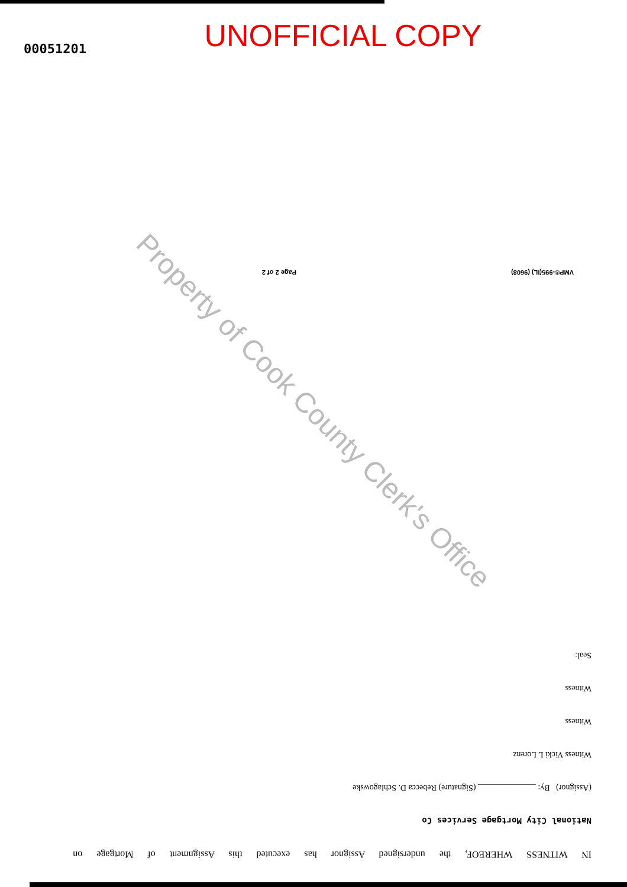UNOFFICIAL COPY
00051201
VMP®-995(IL) (9608) Page 2 of 2
Property of Cook County Clerk's Office
IN WITNESS WHEREOF, the undersigned Assignor has executed this Assignment of Mortgage on
National City Mortgage Services Co
(Assignor) By: ______________ (Signature) Rebecca D. Schlagowske
Witness Vicki L Lorenz
Witness
Witness
Seal: